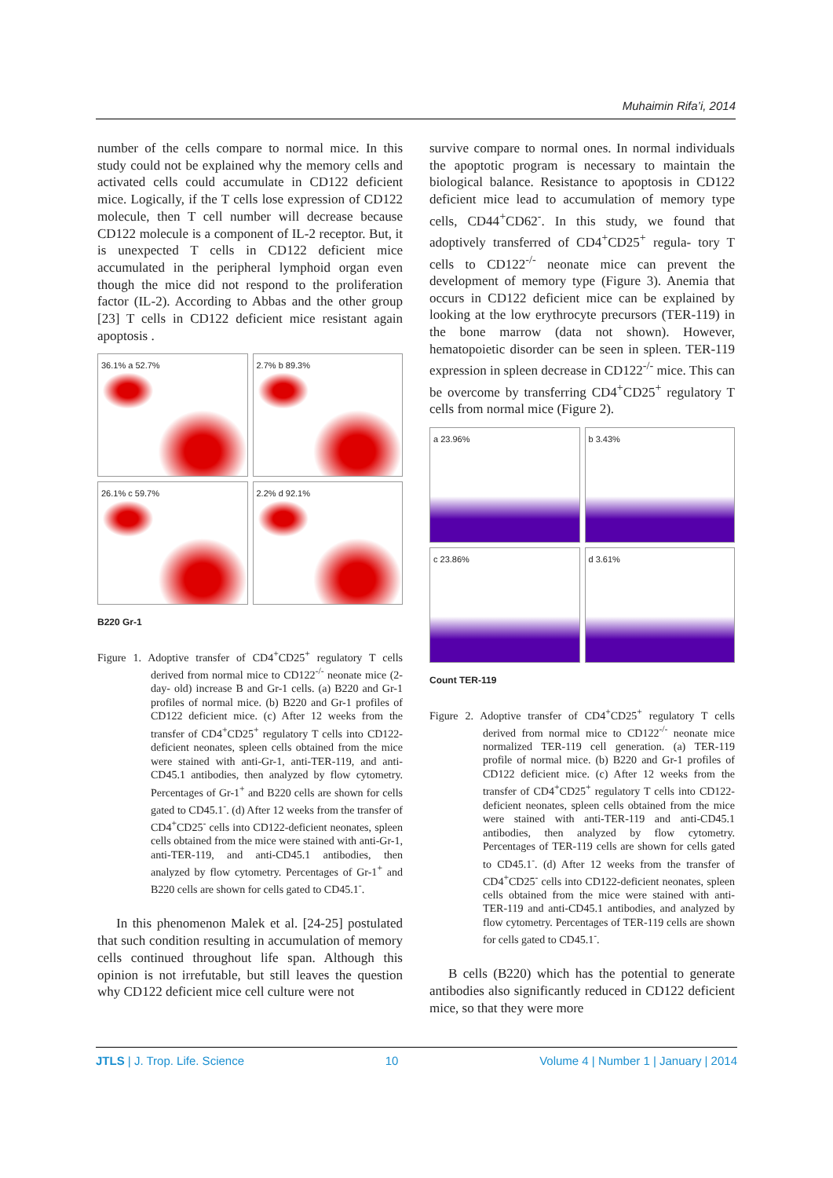Muhaimin Rifa’i, 2014
number of the cells compare to normal mice. In this study could not be explained why the memory cells and activated cells could accumulate in CD122 deficient mice. Logically, if the T cells lose expression of CD122 molecule, then T cell number will decrease because CD122 molecule is a component of IL-2 receptor. But, it is unexpected T cells in CD122 deficient mice accumulated in the peripheral lymphoid organ even though the mice did not respond to the proliferation factor (IL-2). According to Abbas and the other group [23] T cells in CD122 deficient mice resistant again apoptosis .
36.1% a 52.7%
2.7% b 89.3%
26.1% c 59.7%
2.2% d 92.1%
B220 Gr-1
Figure 1. Adoptive transfer of CD4<sup>+</sup>CD25<sup>+</sup> regulatory T cells derived from normal mice to CD122<sup>-/-</sup> neonate mice (2-day- old) increase B and Gr-1 cells. (a) B220 and Gr-1 profiles of normal mice. (b) B220 and Gr-1 profiles of CD122 deficient mice. (c) After 12 weeks from the transfer of CD4<sup>+</sup>CD25<sup>+</sup> regulatory T cells into CD122-deficient neonates, spleen cells obtained from the mice were stained with anti-Gr-1, anti-TER-119, and anti-CD45.1 antibodies, then analyzed by flow cytometry. Percentages of Gr-1<sup>+</sup> and B220 cells are shown for cells gated to CD45.1<sup>-</sup>. (d) After 12 weeks from the transfer of CD4<sup>+</sup>CD25<sup>-</sup> cells into CD122-deficient neonates, spleen cells obtained from the mice were stained with anti-Gr-1, anti-TER-119, and anti-CD45.1 antibodies, then analyzed by flow cytometry. Percentages of Gr-1<sup>+</sup> and B220 cells are shown for cells gated to CD45.1<sup>-</sup>.
In this phenomenon Malek et al. [24-25] postulated that such condition resulting in accumulation of memory cells continued throughout life span. Although this opinion is not irrefutable, but still leaves the question why CD122 deficient mice cell culture were not
survive compare to normal ones. In normal individuals the apoptotic program is necessary to maintain the biological balance. Resistance to apoptosis in CD122 deficient mice lead to accumulation of memory type cells, CD44<sup>+</sup>CD62<sup>-</sup>. In this study, we found that adoptively transferred of CD4<sup>+</sup>CD25<sup>+</sup> regula- tory T cells to CD122<sup>-/-</sup> neonate mice can prevent the development of memory type (Figure 3). Anemia that occurs in CD122 deficient mice can be explained by looking at the low erythrocyte precursors (TER-119) in the bone marrow (data not shown). However, hematopoietic disorder can be seen in spleen. TER-119 expression in spleen decrease in CD122<sup>-/-</sup> mice. This can be overcome by transferring CD4<sup>+</sup>CD25<sup>+</sup> regulatory T cells from normal mice (Figure 2).
a 23.96%
b 3.43%
c 23.86%
d 3.61%
Count TER-119
Figure 2. Adoptive transfer of CD4<sup>+</sup>CD25<sup>+</sup> regulatory T cells derived from normal mice to CD122<sup>-/-</sup> neonate mice normalized TER-119 cell generation. (a) TER-119 profile of normal mice. (b) B220 and Gr-1 profiles of CD122 deficient mice. (c) After 12 weeks from the transfer of CD4<sup>+</sup>CD25<sup>+</sup> regulatory T cells into CD122-deficient neonates, spleen cells obtained from the mice were stained with anti-TER-119 and anti-CD45.1 antibodies, then analyzed by flow cytometry. Percentages of TER-119 cells are shown for cells gated to CD45.1<sup>-</sup>. (d) After 12 weeks from the transfer of CD4<sup>+</sup>CD25<sup>-</sup> cells into CD122-deficient neonates, spleen cells obtained from the mice were stained with anti-TER-119 and anti-CD45.1 antibodies, and analyzed by flow cytometry. Percentages of TER-119 cells are shown for cells gated to CD45.1<sup>-</sup>.
B cells (B220) which has the potential to generate antibodies also significantly reduced in CD122 deficient mice, so that they were more
JTLS | J. Trop. Life. Science 10 Volume 4 | Number 1 | January | 2014